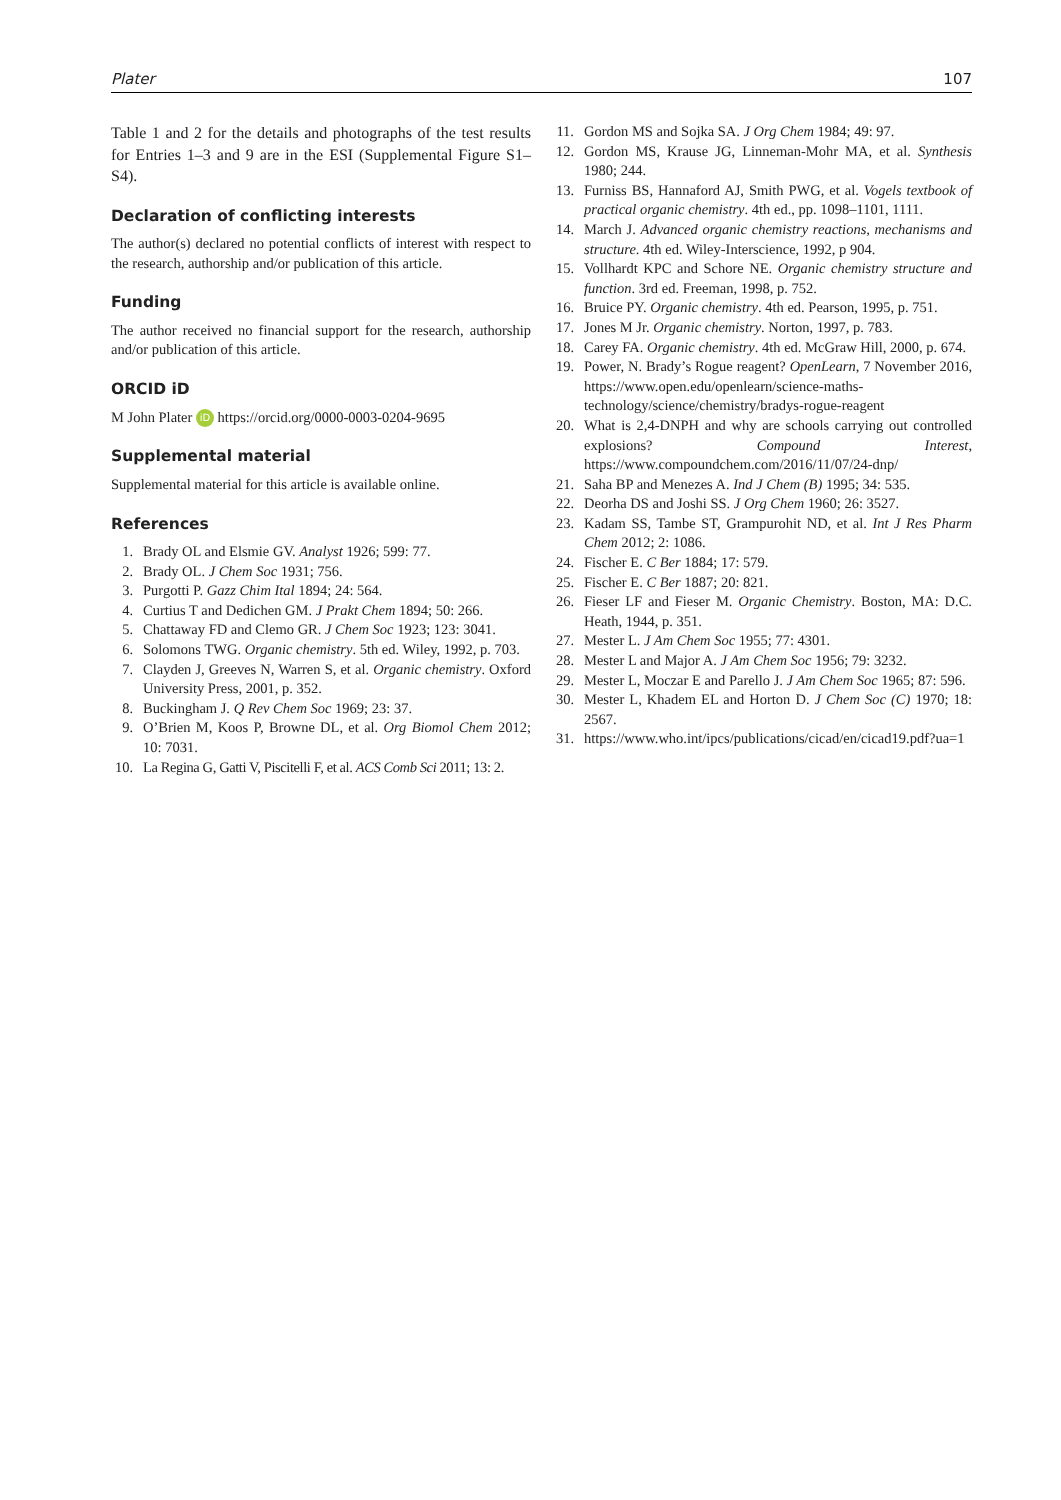Plater 107
Table 1 and 2 for the details and photographs of the test results for Entries 1–3 and 9 are in the ESI (Supplemental Figure S1–S4).
Declaration of conflicting interests
The author(s) declared no potential conflicts of interest with respect to the research, authorship and/or publication of this article.
Funding
The author received no financial support for the research, authorship and/or publication of this article.
ORCID iD
M John Plater iD https://orcid.org/0000-0003-0204-9695
Supplemental material
Supplemental material for this article is available online.
References
1. Brady OL and Elsmie GV. Analyst 1926; 599: 77.
2. Brady OL. J Chem Soc 1931; 756.
3. Purgotti P. Gazz Chim Ital 1894; 24: 564.
4. Curtius T and Dedichen GM. J Prakt Chem 1894; 50: 266.
5. Chattaway FD and Clemo GR. J Chem Soc 1923; 123: 3041.
6. Solomons TWG. Organic chemistry. 5th ed. Wiley, 1992, p. 703.
7. Clayden J, Greeves N, Warren S, et al. Organic chemistry. Oxford University Press, 2001, p. 352.
8. Buckingham J. Q Rev Chem Soc 1969; 23: 37.
9. O’Brien M, Koos P, Browne DL, et al. Org Biomol Chem 2012; 10: 7031.
10. La Regina G, Gatti V, Piscitelli F, et al. ACS Comb Sci 2011; 13: 2.
11. Gordon MS and Sojka SA. J Org Chem 1984; 49: 97.
12. Gordon MS, Krause JG, Linneman-Mohr MA, et al. Synthesis 1980; 244.
13. Furniss BS, Hannaford AJ, Smith PWG, et al. Vogels textbook of practical organic chemistry. 4th ed., pp. 1098–1101, 1111.
14. March J. Advanced organic chemistry reactions, mechanisms and structure. 4th ed. Wiley-Interscience, 1992, p 904.
15. Vollhardt KPC and Schore NE. Organic chemistry structure and function. 3rd ed. Freeman, 1998, p. 752.
16. Bruice PY. Organic chemistry. 4th ed. Pearson, 1995, p. 751.
17. Jones M Jr. Organic chemistry. Norton, 1997, p. 783.
18. Carey FA. Organic chemistry. 4th ed. McGraw Hill, 2000, p. 674.
19. Power, N. Brady’s Rogue reagent? OpenLearn, 7 November 2016, https://www.open.edu/openlearn/science-maths-technology/science/chemistry/bradys-rogue-reagent
20. What is 2,4-DNPH and why are schools carrying out controlled explosions? Compound Interest, https://www.compoundchem.com/2016/11/07/24-dnp/
21. Saha BP and Menezes A. Ind J Chem (B) 1995; 34: 535.
22. Deorha DS and Joshi SS. J Org Chem 1960; 26: 3527.
23. Kadam SS, Tambe ST, Grampurohit ND, et al. Int J Res Pharm Chem 2012; 2: 1086.
24. Fischer E. C Ber 1884; 17: 579.
25. Fischer E. C Ber 1887; 20: 821.
26. Fieser LF and Fieser M. Organic Chemistry. Boston, MA: D.C. Heath, 1944, p. 351.
27. Mester L. J Am Chem Soc 1955; 77: 4301.
28. Mester L and Major A. J Am Chem Soc 1956; 79: 3232.
29. Mester L, Moczar E and Parello J. J Am Chem Soc 1965; 87: 596.
30. Mester L, Khadem EL and Horton D. J Chem Soc (C) 1970; 18: 2567.
31. https://www.who.int/ipcs/publications/cicad/en/cicad19.pdf?ua=1